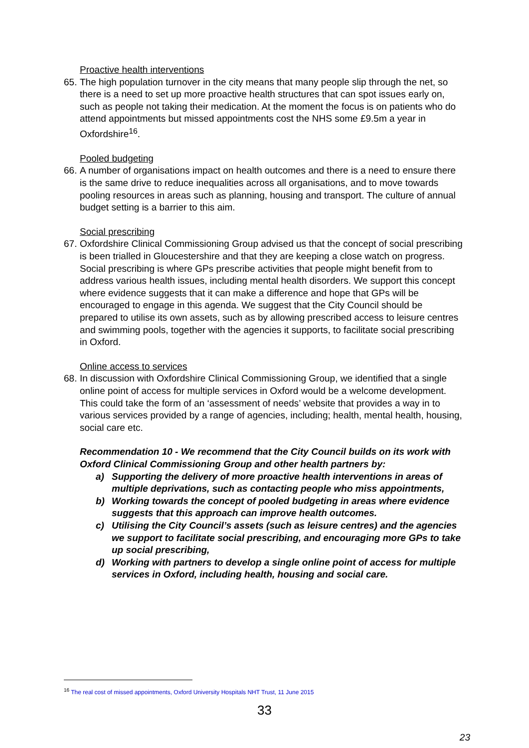Proactive health interventions
65. The high population turnover in the city means that many people slip through the net, so there is a need to set up more proactive health structures that can spot issues early on, such as people not taking their medication. At the moment the focus is on patients who do attend appointments but missed appointments cost the NHS some £9.5m a year in Oxfordshire<sup>16</sup>.
Pooled budgeting
66. A number of organisations impact on health outcomes and there is a need to ensure there is the same drive to reduce inequalities across all organisations, and to move towards pooling resources in areas such as planning, housing and transport. The culture of annual budget setting is a barrier to this aim.
Social prescribing
67. Oxfordshire Clinical Commissioning Group advised us that the concept of social prescribing is been trialled in Gloucestershire and that they are keeping a close watch on progress. Social prescribing is where GPs prescribe activities that people might benefit from to address various health issues, including mental health disorders. We support this concept where evidence suggests that it can make a difference and hope that GPs will be encouraged to engage in this agenda. We suggest that the City Council should be prepared to utilise its own assets, such as by allowing prescribed access to leisure centres and swimming pools, together with the agencies it supports, to facilitate social prescribing in Oxford.
Online access to services
68. In discussion with Oxfordshire Clinical Commissioning Group, we identified that a single online point of access for multiple services in Oxford would be a welcome development. This could take the form of an ‘assessment of needs’ website that provides a way in to various services provided by a range of agencies, including; health, mental health, housing, social care etc.
Recommendation 10 - We recommend that the City Council builds on its work with Oxford Clinical Commissioning Group and other health partners by:
a) Supporting the delivery of more proactive health interventions in areas of multiple deprivations, such as contacting people who miss appointments,
b) Working towards the concept of pooled budgeting in areas where evidence suggests that this approach can improve health outcomes.
c) Utilising the City Council’s assets (such as leisure centres) and the agencies we support to facilitate social prescribing, and encouraging more GPs to take up social prescribing,
d) Working with partners to develop a single online point of access for multiple services in Oxford, including health, housing and social care.
<sup>16</sup> The real cost of missed appointments, Oxford University Hospitals NHT Trust, 11 June 2015
33
23